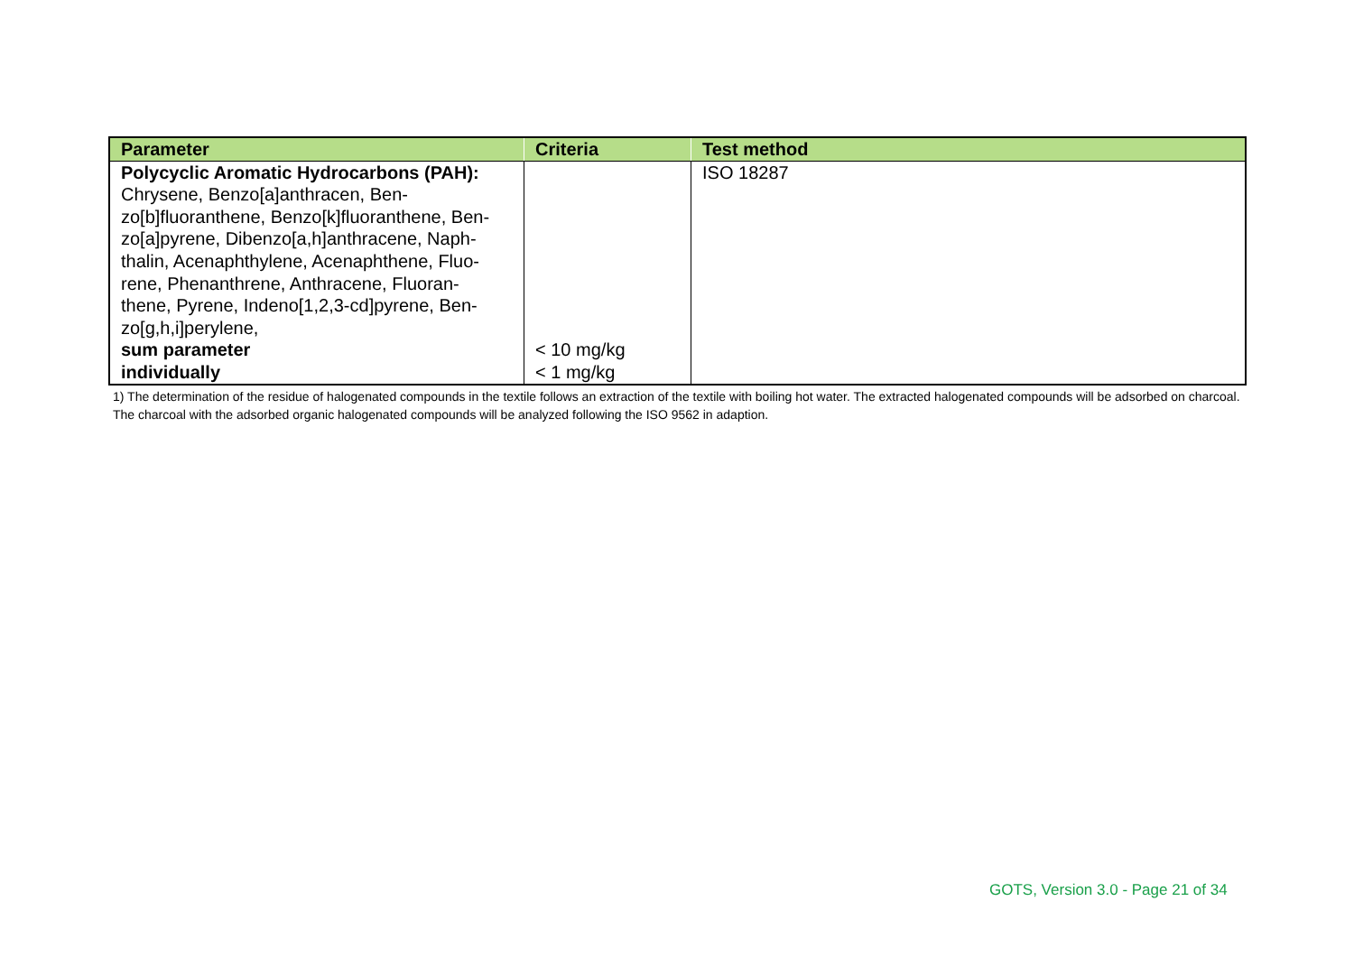| Parameter | Criteria | Test method |
| --- | --- | --- |
| Polycyclic Aromatic Hydrocarbons (PAH): Chrysene, Benzo[a]anthracen, Ben- zo[b]fluoranthene, Benzo[k]fluoranthene, Ben- zo[a]pyrene, Dibenzo[a,h]anthracene, Naph- thalin, Acenaphthylene, Acenaphthene, Fluo- rene, Phenanthrene, Anthracene, Fluoran- thene, Pyrene, Indeno[1,2,3-cd]pyrene, Ben- zo[g,h,i]perylene, sum parameter individually | < 10 mg/kg < 1 mg/kg | ISO 18287 |
1) The determination of the residue of halogenated compounds in the textile follows an extraction of the textile with boiling hot water. The extracted halogenated compounds will be adsorbed on charcoal. The charcoal with the adsorbed organic halogenated compounds will be analyzed following the ISO 9562 in adaption.
GOTS, Version 3.0 - Page 21 of 34